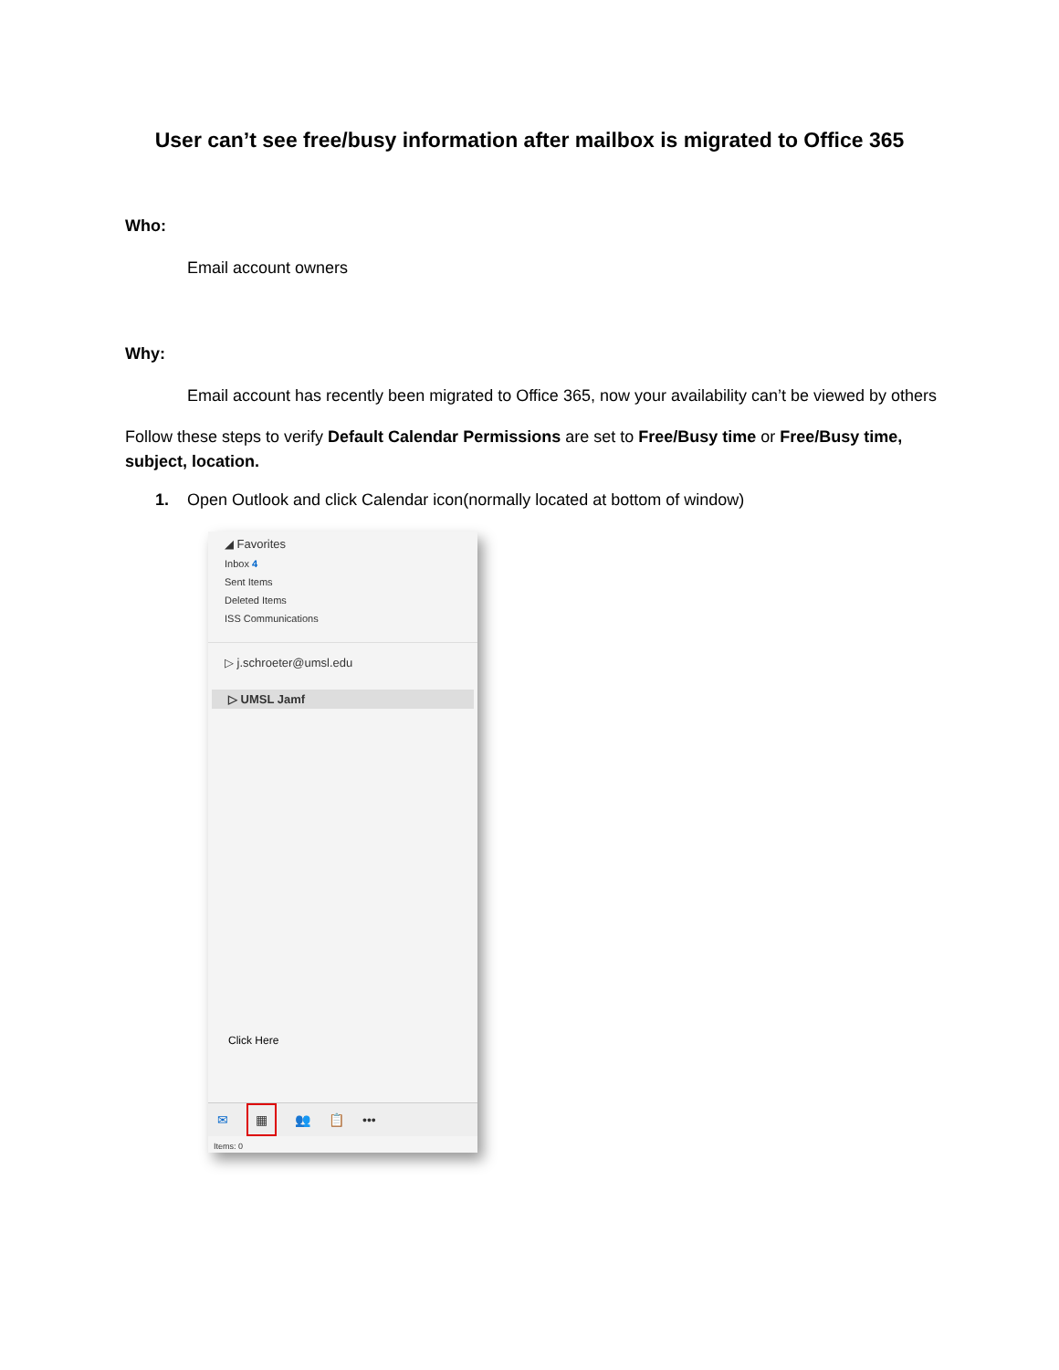User can’t see free/busy information after mailbox is migrated to Office 365
Who:
Email account owners
Why:
Email account has recently been migrated to Office 365, now your availability can’t be viewed by others
Follow these steps to verify Default Calendar Permissions are set to Free/Busy time or Free/Busy time, subject, location.
1. Open Outlook and click Calendar icon(normally located at bottom of window)
◢ Favorites
Inbox 4
Sent Items
Deleted Items
ISS Communications
▷ j.schroeter@umsl.edu
▷ UMSL Jamf
Click Here
✉ ▦ 👥 📋 •••
Items: 0